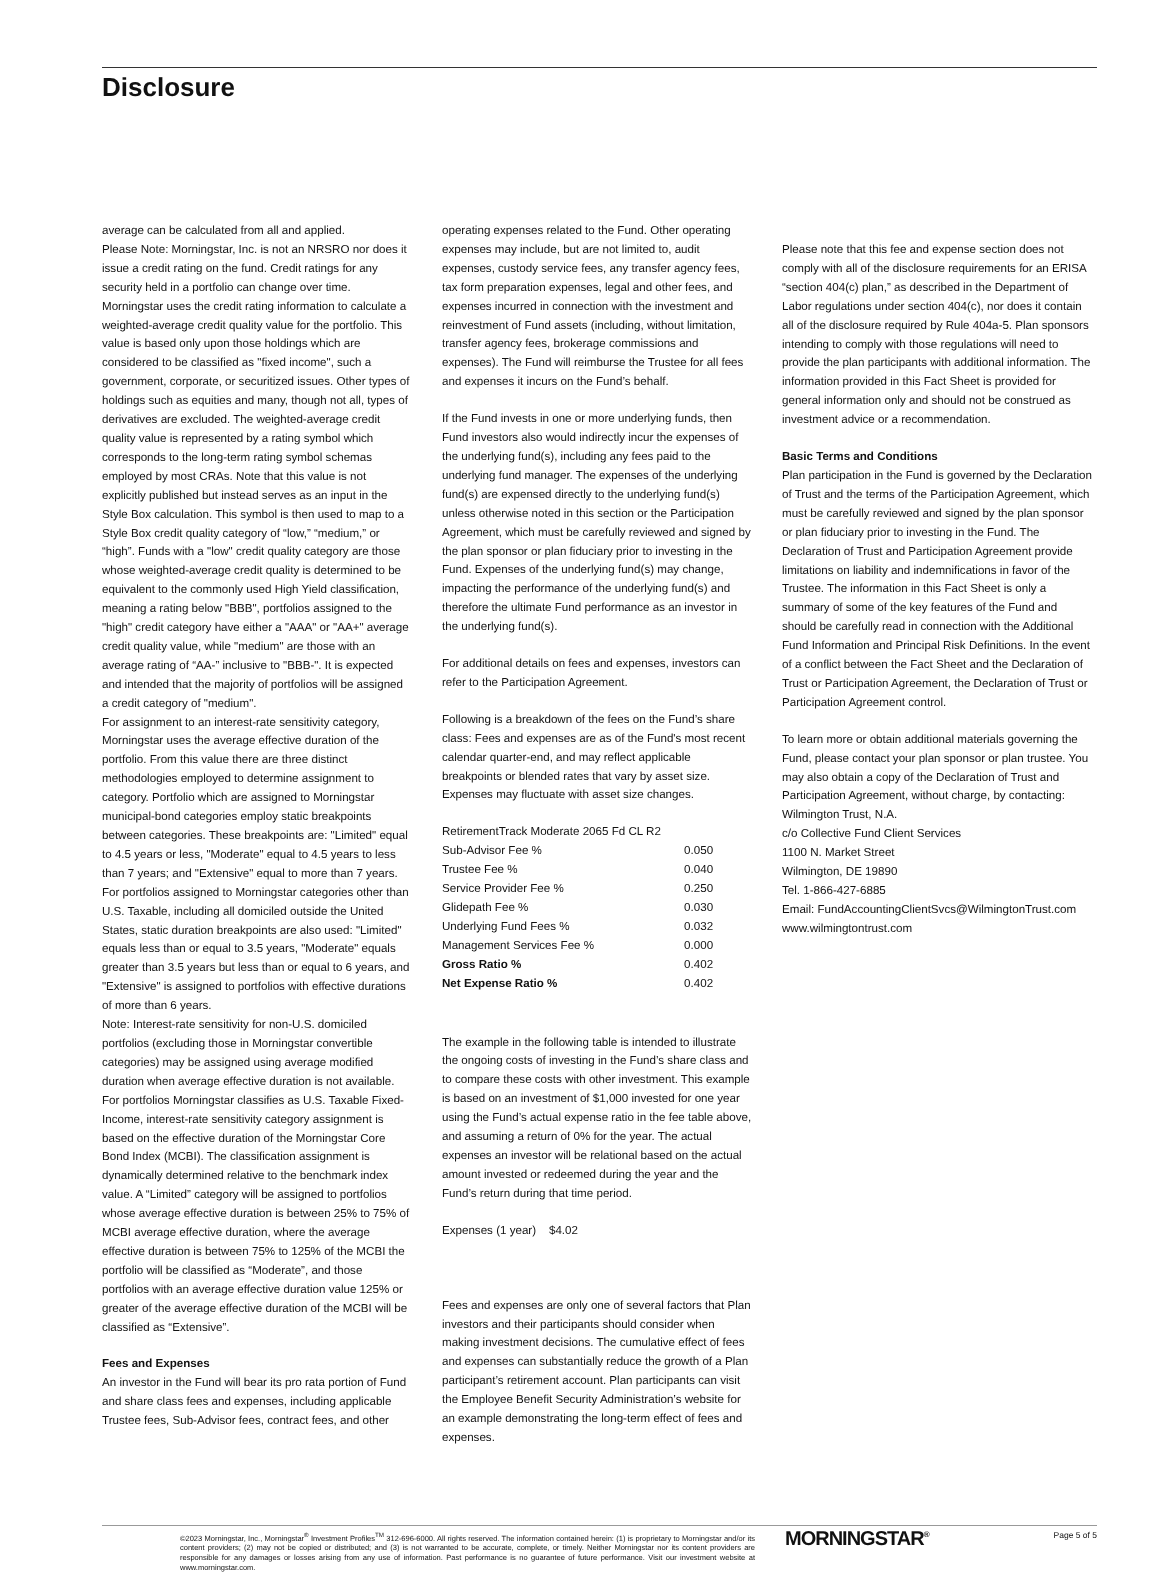Disclosure
average can be calculated from all and applied.
Please Note: Morningstar, Inc. is not an NRSRO nor does it issue a credit rating on the fund. Credit ratings for any security held in a portfolio can change over time.
Morningstar uses the credit rating information to calculate a weighted-average credit quality value for the portfolio. This value is based only upon those holdings which are considered to be classified as "fixed income", such a government, corporate, or securitized issues. Other types of holdings such as equities and many, though not all, types of derivatives are excluded. The weighted-average credit quality value is represented by a rating symbol which corresponds to the long-term rating symbol schemas employed by most CRAs. Note that this value is not explicitly published but instead serves as an input in the Style Box calculation. This symbol is then used to map to a Style Box credit quality category of “low,” “medium,” or “high”. Funds with a "low" credit quality category are those whose weighted-average credit quality is determined to be equivalent to the commonly used High Yield classification, meaning a rating below "BBB", portfolios assigned to the "high" credit category have either a "AAA" or "AA+" average credit quality value, while "medium" are those with an average rating of “AA-” inclusive to "BBB-". It is expected and intended that the majority of portfolios will be assigned a credit category of "medium".
For assignment to an interest-rate sensitivity category, Morningstar uses the average effective duration of the portfolio. From this value there are three distinct methodologies employed to determine assignment to category. Portfolio which are assigned to Morningstar municipal-bond categories employ static breakpoints between categories. These breakpoints are: "Limited" equal to 4.5 years or less, "Moderate" equal to 4.5 years to less than 7 years; and "Extensive" equal to more than 7 years. For portfolios assigned to Morningstar categories other than U.S. Taxable, including all domiciled outside the United States, static duration breakpoints are also used: "Limited" equals less than or equal to 3.5 years, "Moderate" equals greater than 3.5 years but less than or equal to 6 years, and "Extensive" is assigned to portfolios with effective durations of more than 6 years.
Note: Interest-rate sensitivity for non-U.S. domiciled portfolios (excluding those in Morningstar convertible categories) may be assigned using average modified duration when average effective duration is not available.
For portfolios Morningstar classifies as U.S. Taxable Fixed-Income, interest-rate sensitivity category assignment is based on the effective duration of the Morningstar Core Bond Index (MCBI). The classification assignment is dynamically determined relative to the benchmark index value. A “Limited” category will be assigned to portfolios whose average effective duration is between 25% to 75% of MCBI average effective duration, where the average effective duration is between 75% to 125% of the MCBI the portfolio will be classified as “Moderate”, and those portfolios with an average effective duration value 125% or greater of the average effective duration of the MCBI will be classified as “Extensive”.
Fees and Expenses
An investor in the Fund will bear its pro rata portion of Fund and share class fees and expenses, including applicable Trustee fees, Sub-Advisor fees, contract fees, and other
operating expenses related to the Fund. Other operating expenses may include, but are not limited to, audit expenses, custody service fees, any transfer agency fees, tax form preparation expenses, legal and other fees, and expenses incurred in connection with the investment and reinvestment of Fund assets (including, without limitation, transfer agency fees, brokerage commissions and expenses). The Fund will reimburse the Trustee for all fees and expenses it incurs on the Fund’s behalf.
If the Fund invests in one or more underlying funds, then Fund investors also would indirectly incur the expenses of the underlying fund(s), including any fees paid to the underlying fund manager. The expenses of the underlying fund(s) are expensed directly to the underlying fund(s) unless otherwise noted in this section or the Participation Agreement, which must be carefully reviewed and signed by the plan sponsor or plan fiduciary prior to investing in the Fund. Expenses of the underlying fund(s) may change, impacting the performance of the underlying fund(s) and therefore the ultimate Fund performance as an investor in the underlying fund(s).
For additional details on fees and expenses, investors can refer to the Participation Agreement.
Following is a breakdown of the fees on the Fund’s share class: Fees and expenses are as of the Fund's most recent calendar quarter-end, and may reflect applicable breakpoints or blended rates that vary by asset size. Expenses may fluctuate with asset size changes.
| RetirementTrack Moderate 2065 Fd CL R2 | |
| Sub-Advisor Fee % | 0.050 |
| Trustee Fee % | 0.040 |
| Service Provider Fee % | 0.250 |
| Glidepath Fee % | 0.030 |
| Underlying Fund Fees % | 0.032 |
| Management Services Fee % | 0.000 |
| Gross Ratio % | 0.402 |
| Net Expense Ratio % | 0.402 |
The example in the following table is intended to illustrate the ongoing costs of investing in the Fund’s share class and to compare these costs with other investment. This example is based on an investment of $1,000 invested for one year using the Fund’s actual expense ratio in the fee table above, and assuming a return of 0% for the year. The actual expenses an investor will be relational based on the actual amount invested or redeemed during the year and the Fund’s return during that time period.
Expenses (1 year) $4.02
Fees and expenses are only one of several factors that Plan investors and their participants should consider when making investment decisions. The cumulative effect of fees and expenses can substantially reduce the growth of a Plan participant’s retirement account. Plan participants can visit the Employee Benefit Security Administration’s website for an example demonstrating the long-term effect of fees and expenses.
Please note that this fee and expense section does not comply with all of the disclosure requirements for an ERISA “section 404(c) plan,” as described in the Department of Labor regulations under section 404(c), nor does it contain all of the disclosure required by Rule 404a-5. Plan sponsors intending to comply with those regulations will need to provide the plan participants with additional information. The information provided in this Fact Sheet is provided for general information only and should not be construed as investment advice or a recommendation.
Basic Terms and Conditions
Plan participation in the Fund is governed by the Declaration of Trust and the terms of the Participation Agreement, which must be carefully reviewed and signed by the plan sponsor or plan fiduciary prior to investing in the Fund. The Declaration of Trust and Participation Agreement provide limitations on liability and indemnifications in favor of the Trustee. The information in this Fact Sheet is only a summary of some of the key features of the Fund and should be carefully read in connection with the Additional Fund Information and Principal Risk Definitions. In the event of a conflict between the Fact Sheet and the Declaration of Trust or Participation Agreement, the Declaration of Trust or Participation Agreement control.
To learn more or obtain additional materials governing the Fund, please contact your plan sponsor or plan trustee. You may also obtain a copy of the Declaration of Trust and Participation Agreement, without charge, by contacting:
Wilmington Trust, N.A.
c/o Collective Fund Client Services
1100 N. Market Street
Wilmington, DE 19890
Tel. 1-866-427-6885
Email: FundAccountingClientSvcs@WilmingtonTrust.com
www.wilmingtontrust.com
©2023 Morningstar, Inc., Morningstar<sup>®</sup> Investment Profiles<sup>TM</sup> 312-696-6000. All rights reserved. The information contained herein: (1) is proprietary to Morningstar and/or its content providers; (2) may not be copied or distributed; and (3) is not warranted to be accurate, complete, or timely. Neither Morningstar nor its content providers are responsible for any damages or losses arising from any use of information. Past performance is no guarantee of future performance. Visit our investment website at www.morningstar.com.
MORNINGSTAR<sup>®</sup> Page 5 of 5